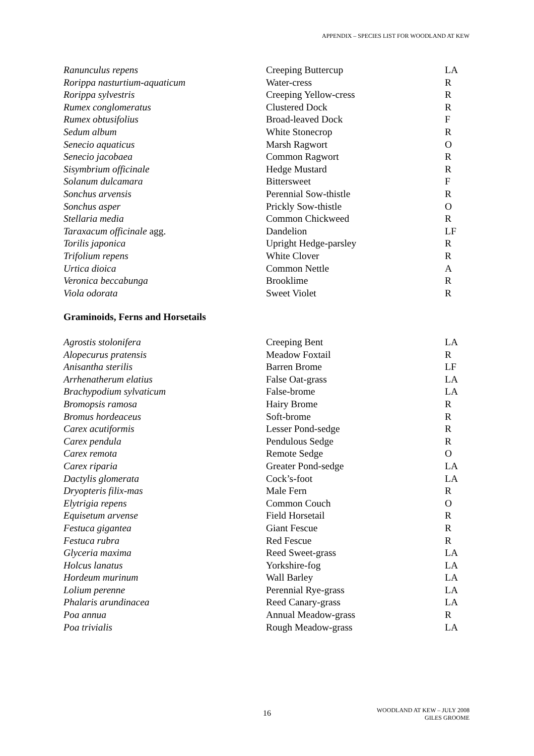APPENDIX – SPECIES LIST FOR WOODLAND AT KEW
| Ranunculus repens | Creeping Buttercup | LA |
| Rorippa nasturtium-aquaticum | Water-cress | R |
| Rorippa sylvestris | Creeping Yellow-cress | R |
| Rumex conglomeratus | Clustered Dock | R |
| Rumex obtusifolius | Broad-leaved Dock | F |
| Sedum album | White Stonecrop | R |
| Senecio aquaticus | Marsh Ragwort | O |
| Senecio jacobaea | Common Ragwort | R |
| Sisymbrium officinale | Hedge Mustard | R |
| Solanum dulcamara | Bittersweet | F |
| Sonchus arvensis | Perennial Sow-thistle | R |
| Sonchus asper | Prickly Sow-thistle | O |
| Stellaria media | Common Chickweed | R |
| Taraxacum officinale agg. | Dandelion | LF |
| Torilis japonica | Upright Hedge-parsley | R |
| Trifolium repens | White Clover | R |
| Urtica dioica | Common Nettle | A |
| Veronica beccabunga | Brooklime | R |
| Viola odorata | Sweet Violet | R |
Graminoids, Ferns and Horsetails
| Agrostis stolonifera | Creeping Bent | LA |
| Alopecurus pratensis | Meadow Foxtail | R |
| Anisantha sterilis | Barren Brome | LF |
| Arrhenatherum elatius | False Oat-grass | LA |
| Brachypodium sylvaticum | False-brome | LA |
| Bromopsis ramosa | Hairy Brome | R |
| Bromus hordeaceus | Soft-brome | R |
| Carex acutiformis | Lesser Pond-sedge | R |
| Carex pendula | Pendulous Sedge | R |
| Carex remota | Remote Sedge | O |
| Carex riparia | Greater Pond-sedge | LA |
| Dactylis glomerata | Cock’s-foot | LA |
| Dryopteris filix-mas | Male Fern | R |
| Elytrigia repens | Common Couch | O |
| Equisetum arvense | Field Horsetail | R |
| Festuca gigantea | Giant Fescue | R |
| Festuca rubra | Red Fescue | R |
| Glyceria maxima | Reed Sweet-grass | LA |
| Holcus lanatus | Yorkshire-fog | LA |
| Hordeum murinum | Wall Barley | LA |
| Lolium perenne | Perennial Rye-grass | LA |
| Phalaris arundinacea | Reed Canary-grass | LA |
| Poa annua | Annual Meadow-grass | R |
| Poa trivialis | Rough Meadow-grass | LA |
16
WOODLAND AT KEW – JULY 2008
GILES GROOME